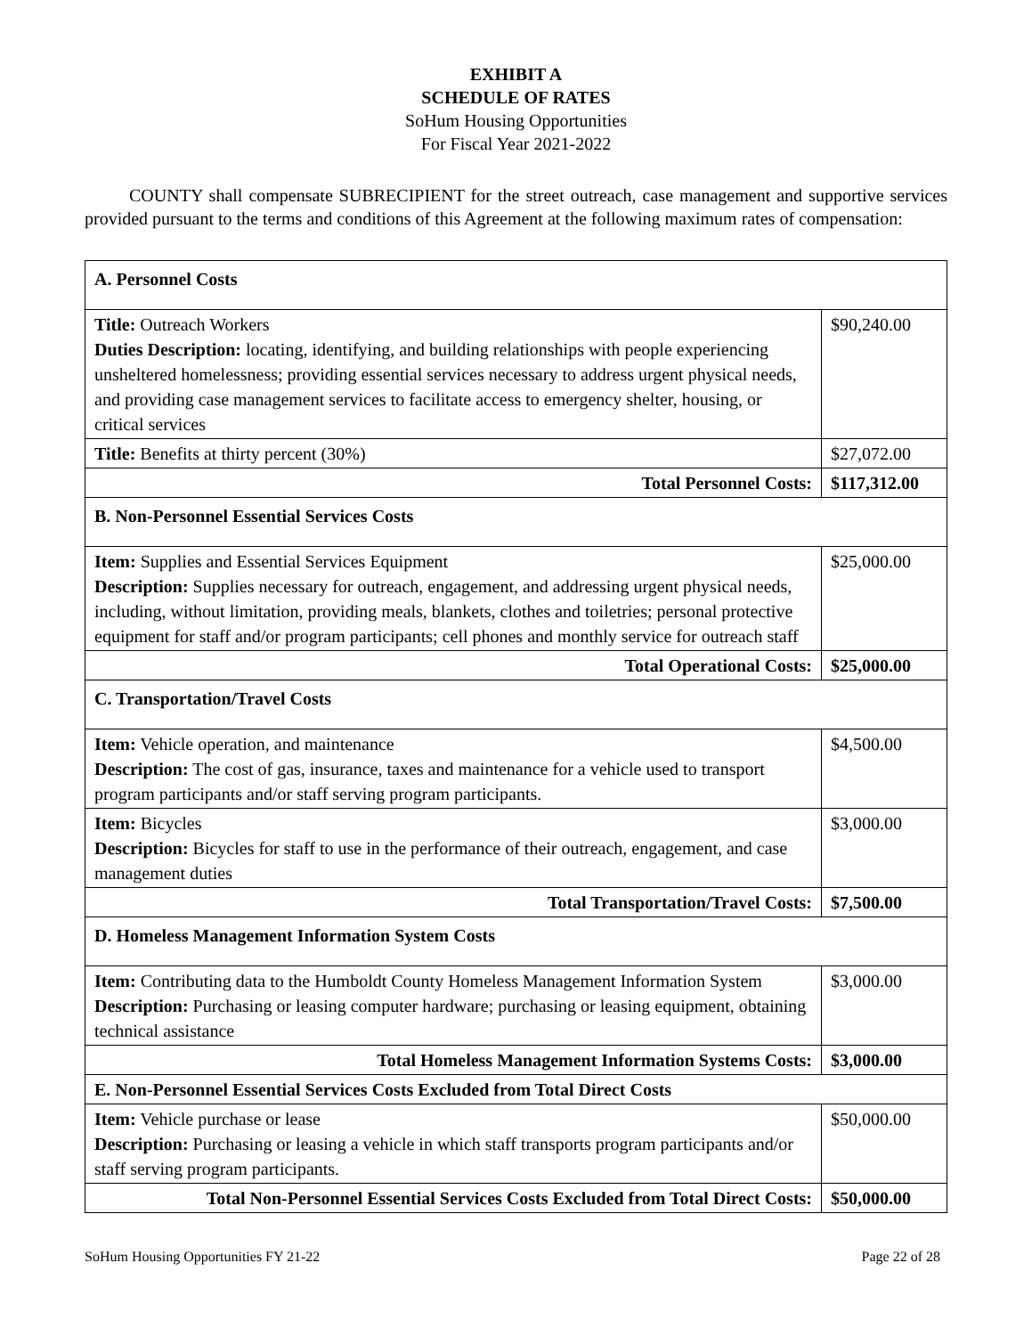EXHIBIT A
SCHEDULE OF RATES
SoHum Housing Opportunities
For Fiscal Year 2021-2022
COUNTY shall compensate SUBRECIPIENT for the street outreach, case management and supportive services provided pursuant to the terms and conditions of this Agreement at the following maximum rates of compensation:
| A. Personnel Costs | |
| Title: Outreach Workers Duties Description: locating, identifying, and building relationships with people experiencing unsheltered homelessness; providing essential services necessary to address urgent physical needs, and providing case management services to facilitate access to emergency shelter, housing, or critical services | $90,240.00 |
| Title: Benefits at thirty percent (30%) | $27,072.00 |
| Total Personnel Costs: | $117,312.00 |
| B. Non-Personnel Essential Services Costs | |
| Item: Supplies and Essential Services Equipment Description: Supplies necessary for outreach, engagement, and addressing urgent physical needs, including, without limitation, providing meals, blankets, clothes and toiletries; personal protective equipment for staff and/or program participants; cell phones and monthly service for outreach staff | $25,000.00 |
| Total Operational Costs: | $25,000.00 |
| C. Transportation/Travel Costs | |
| Item: Vehicle operation, and maintenance Description: The cost of gas, insurance, taxes and maintenance for a vehicle used to transport program participants and/or staff serving program participants. | $4,500.00 |
| Item: Bicycles Description: Bicycles for staff to use in the performance of their outreach, engagement, and case management duties | $3,000.00 |
| Total Transportation/Travel Costs: | $7,500.00 |
| D. Homeless Management Information System Costs | |
| Item: Contributing data to the Humboldt County Homeless Management Information System Description: Purchasing or leasing computer hardware; purchasing or leasing equipment, obtaining technical assistance | $3,000.00 |
| Total Homeless Management Information Systems Costs: | $3,000.00 |
| E. Non-Personnel Essential Services Costs Excluded from Total Direct Costs | |
| Item: Vehicle purchase or lease Description: Purchasing or leasing a vehicle in which staff transports program participants and/or staff serving program participants. | $50,000.00 |
| Total Non-Personnel Essential Services Costs Excluded from Total Direct Costs: | $50,000.00 |
SoHum Housing Opportunities FY 21-22 Page 22 of 28